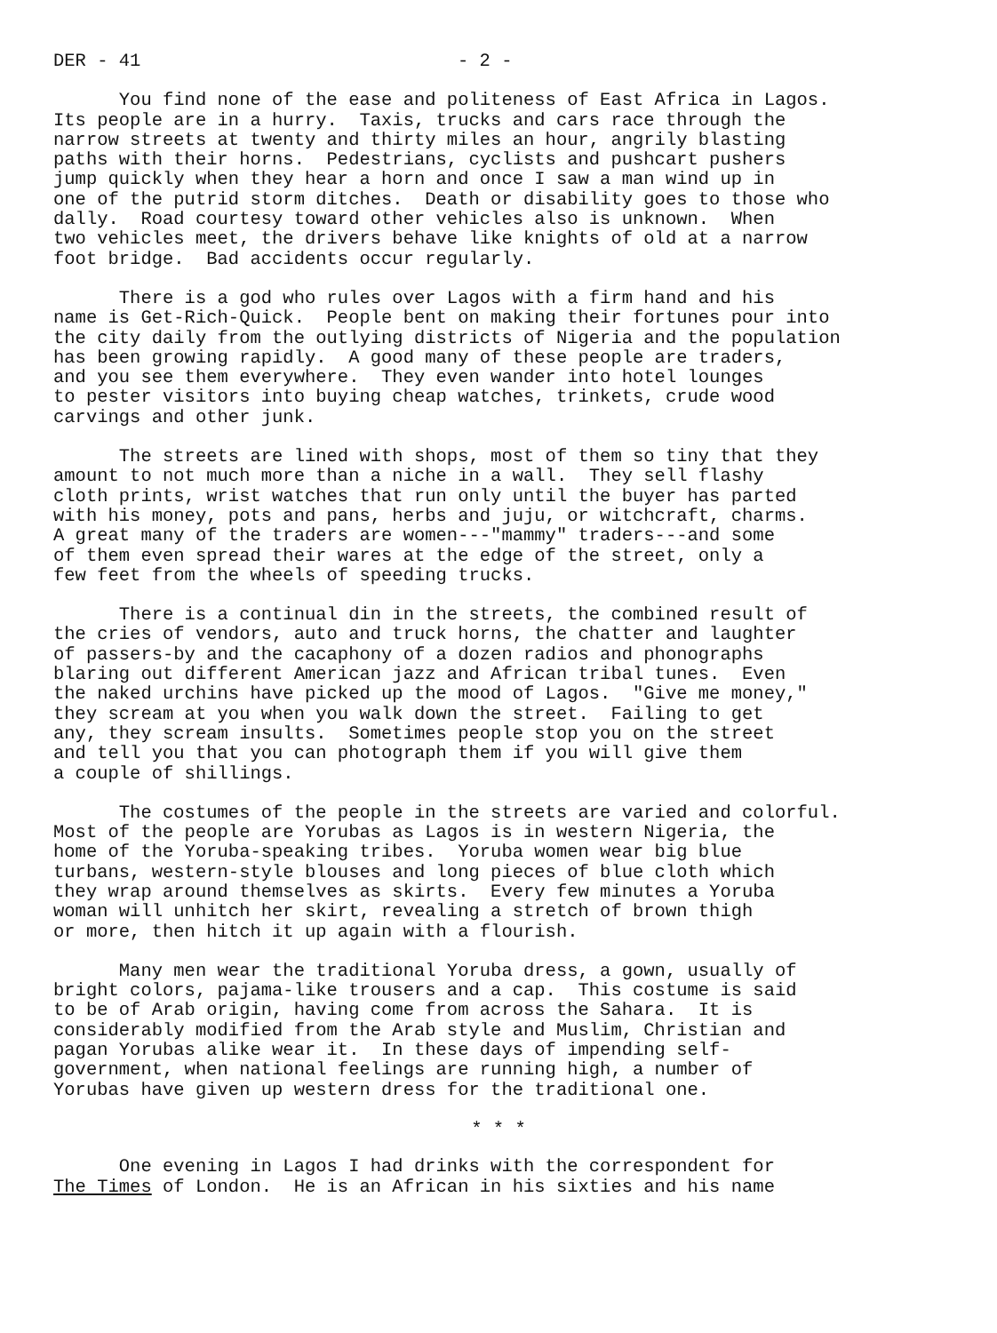DER - 41 - 2 -
You find none of the ease and politeness of East Africa in Lagos. Its people are in a hurry. Taxis, trucks and cars race through the narrow streets at twenty and thirty miles an hour, angrily blasting paths with their horns. Pedestrians, cyclists and pushcart pushers jump quickly when they hear a horn and once I saw a man wind up in one of the putrid storm ditches. Death or disability goes to those who dally. Road courtesy toward other vehicles also is unknown. When two vehicles meet, the drivers behave like knights of old at a narrow foot bridge. Bad accidents occur regularly.
There is a god who rules over Lagos with a firm hand and his name is Get-Rich-Quick. People bent on making their fortunes pour into the city daily from the outlying districts of Nigeria and the population has been growing rapidly. A good many of these people are traders, and you see them everywhere. They even wander into hotel lounges to pester visitors into buying cheap watches, trinkets, crude wood carvings and other junk.
The streets are lined with shops, most of them so tiny that they amount to not much more than a niche in a wall. They sell flashy cloth prints, wrist watches that run only until the buyer has parted with his money, pots and pans, herbs and juju, or witchcraft, charms. A great many of the traders are women---"mammy" traders---and some of them even spread their wares at the edge of the street, only a few feet from the wheels of speeding trucks.
There is a continual din in the streets, the combined result of the cries of vendors, auto and truck horns, the chatter and laughter of passers-by and the cacaphony of a dozen radios and phonographs blaring out different American jazz and African tribal tunes. Even the naked urchins have picked up the mood of Lagos. "Give me money," they scream at you when you walk down the street. Failing to get any, they scream insults. Sometimes people stop you on the street and tell you that you can photograph them if you will give them a couple of shillings.
The costumes of the people in the streets are varied and colorful. Most of the people are Yorubas as Lagos is in western Nigeria, the home of the Yoruba-speaking tribes. Yoruba women wear big blue turbans, western-style blouses and long pieces of blue cloth which they wrap around themselves as skirts. Every few minutes a Yoruba woman will unhitch her skirt, revealing a stretch of brown thigh or more, then hitch it up again with a flourish.
Many men wear the traditional Yoruba dress, a gown, usually of bright colors, pajama-like trousers and a cap. This costume is said to be of Arab origin, having come from across the Sahara. It is considerably modified from the Arab style and Muslim, Christian and pagan Yorubas alike wear it. In these days of impending self- government, when national feelings are running high, a number of Yorubas have given up western dress for the traditional one.
* * *
One evening in Lagos I had drinks with the correspondent for The Times of London. He is an African in his sixties and his name